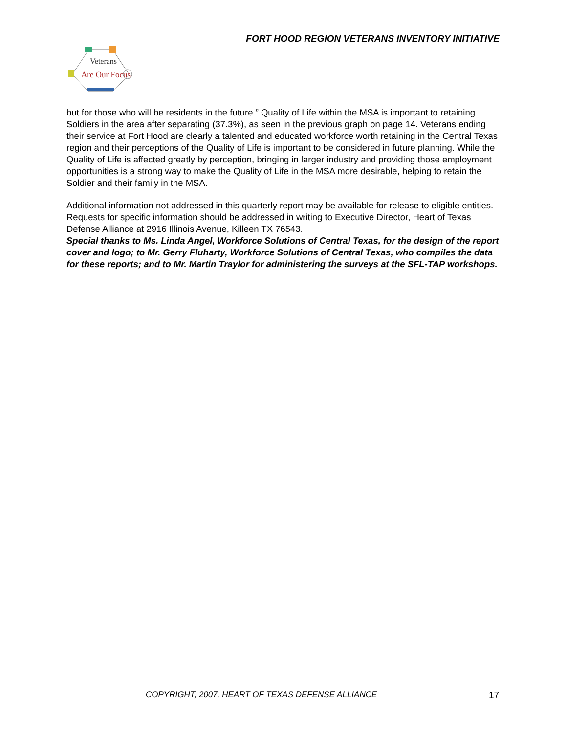FORT HOOD REGION VETERANS INVENTORY INITIATIVE
Veterans
Are Our Focus
but for those who will be residents in the future.” Quality of Life within the MSA is important to retaining Soldiers in the area after separating (37.3%), as seen in the previous graph on page 14. Veterans ending their service at Fort Hood are clearly a talented and educated workforce worth retaining in the Central Texas region and their perceptions of the Quality of Life is important to be considered in future planning. While the Quality of Life is affected greatly by perception, bringing in larger industry and providing those employment opportunities is a strong way to make the Quality of Life in the MSA more desirable, helping to retain the Soldier and their family in the MSA.
Additional information not addressed in this quarterly report may be available for release to eligible entities. Requests for specific information should be addressed in writing to Executive Director, Heart of Texas Defense Alliance at 2916 Illinois Avenue, Killeen TX 76543.
Special thanks to Ms. Linda Angel, Workforce Solutions of Central Texas, for the design of the report cover and logo; to Mr. Gerry Fluharty, Workforce Solutions of Central Texas, who compiles the data for these reports; and to Mr. Martin Traylor for administering the surveys at the SFL-TAP workshops.
COPYRIGHT, 2007, HEART OF TEXAS DEFENSE ALLIANCE
17